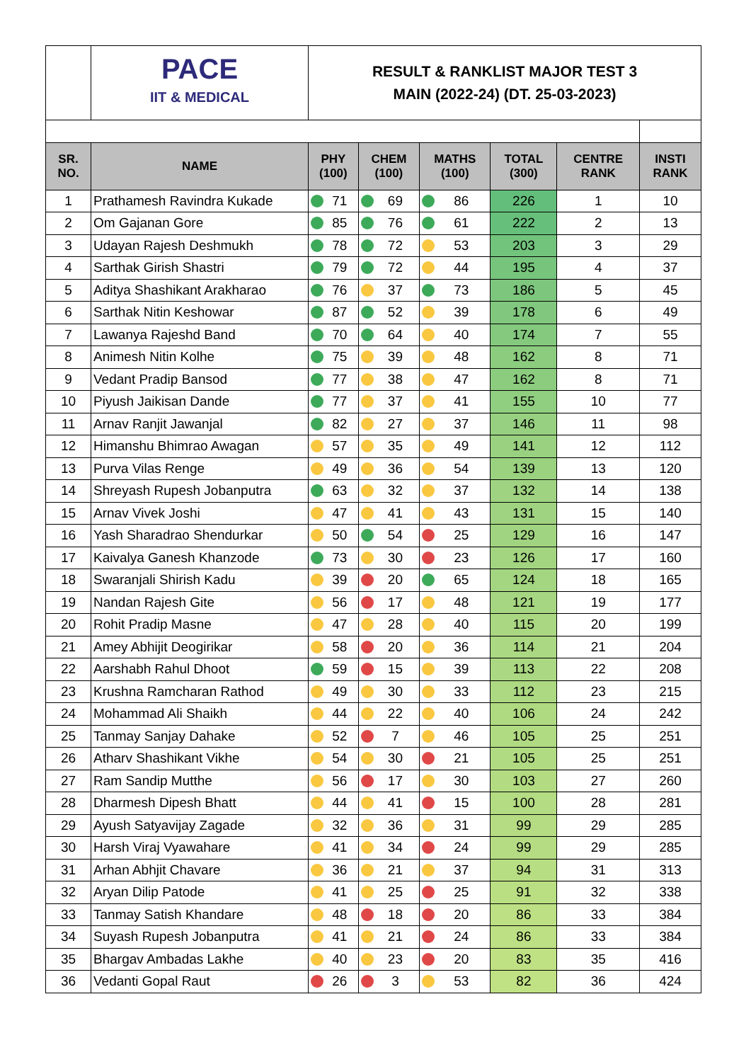| | PACE IIT & MEDICAL | RESULT & RANKLIST MAJOR TEST 3 MAIN (2022-24) (DT. 25-03-2023) | | | | | |
| SR. NO. | NAME | PHY (100) | CHEM (100) | MATHS (100) | TOTAL (300) | CENTRE RANK | INSTI RANK |
| 1 | Prathamesh Ravindra Kukade | 71 | 69 | 86 | 226 | 1 | 10 |
| 2 | Om Gajanan Gore | 85 | 76 | 61 | 222 | 2 | 13 |
| 3 | Udayan Rajesh Deshmukh | 78 | 72 | 53 | 203 | 3 | 29 |
| 4 | Sarthak Girish Shastri | 79 | 72 | 44 | 195 | 4 | 37 |
| 5 | Aditya Shashikant Arakharao | 76 | 37 | 73 | 186 | 5 | 45 |
| 6 | Sarthak Nitin Keshowar | 87 | 52 | 39 | 178 | 6 | 49 |
| 7 | Lawanya Rajeshd Band | 70 | 64 | 40 | 174 | 7 | 55 |
| 8 | Animesh Nitin Kolhe | 75 | 39 | 48 | 162 | 8 | 71 |
| 9 | Vedant Pradip Bansod | 77 | 38 | 47 | 162 | 8 | 71 |
| 10 | Piyush Jaikisan Dande | 77 | 37 | 41 | 155 | 10 | 77 |
| 11 | Arnav Ranjit Jawanjal | 82 | 27 | 37 | 146 | 11 | 98 |
| 12 | Himanshu Bhimrao Awagan | 57 | 35 | 49 | 141 | 12 | 112 |
| 13 | Purva Vilas Renge | 49 | 36 | 54 | 139 | 13 | 120 |
| 14 | Shreyash Rupesh Jobanputra | 63 | 32 | 37 | 132 | 14 | 138 |
| 15 | Arnav Vivek Joshi | 47 | 41 | 43 | 131 | 15 | 140 |
| 16 | Yash Sharadrao Shendurkar | 50 | 54 | 25 | 129 | 16 | 147 |
| 17 | Kaivalya Ganesh Khanzode | 73 | 30 | 23 | 126 | 17 | 160 |
| 18 | Swaranjali Shirish Kadu | 39 | 20 | 65 | 124 | 18 | 165 |
| 19 | Nandan Rajesh Gite | 56 | 17 | 48 | 121 | 19 | 177 |
| 20 | Rohit Pradip Masne | 47 | 28 | 40 | 115 | 20 | 199 |
| 21 | Amey Abhijit Deogirikar | 58 | 20 | 36 | 114 | 21 | 204 |
| 22 | Aarshabh Rahul Dhoot | 59 | 15 | 39 | 113 | 22 | 208 |
| 23 | Krushna Ramcharan Rathod | 49 | 30 | 33 | 112 | 23 | 215 |
| 24 | Mohammad Ali Shaikh | 44 | 22 | 40 | 106 | 24 | 242 |
| 25 | Tanmay Sanjay Dahake | 52 | 7 | 46 | 105 | 25 | 251 |
| 26 | Atharv Shashikant Vikhe | 54 | 30 | 21 | 105 | 25 | 251 |
| 27 | Ram Sandip Mutthe | 56 | 17 | 30 | 103 | 27 | 260 |
| 28 | Dharmesh Dipesh Bhatt | 44 | 41 | 15 | 100 | 28 | 281 |
| 29 | Ayush Satyavijay Zagade | 32 | 36 | 31 | 99 | 29 | 285 |
| 30 | Harsh Viraj Vyawahare | 41 | 34 | 24 | 99 | 29 | 285 |
| 31 | Arhan Abhjit Chavare | 36 | 21 | 37 | 94 | 31 | 313 |
| 32 | Aryan Dilip Patode | 41 | 25 | 25 | 91 | 32 | 338 |
| 33 | Tanmay Satish Khandare | 48 | 18 | 20 | 86 | 33 | 384 |
| 34 | Suyash Rupesh Jobanputra | 41 | 21 | 24 | 86 | 33 | 384 |
| 35 | Bhargav Ambadas Lakhe | 40 | 23 | 20 | 83 | 35 | 416 |
| 36 | Vedanti Gopal Raut | 26 | 3 | 53 | 82 | 36 | 424 |